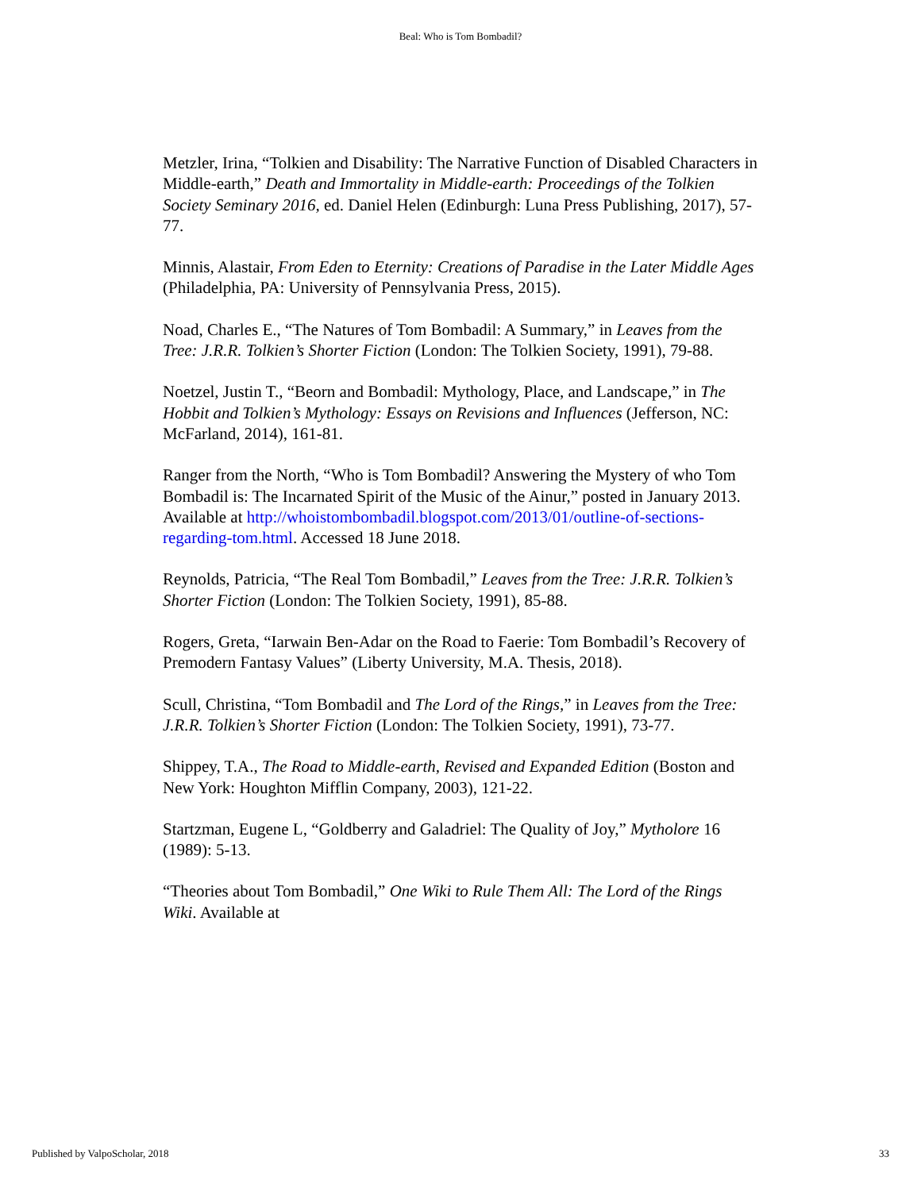Beal: Who is Tom Bombadil?
Metzler, Irina, “Tolkien and Disability: The Narrative Function of Disabled Characters in Middle-earth,” Death and Immortality in Middle-earth: Proceedings of the Tolkien Society Seminary 2016, ed. Daniel Helen (Edinburgh: Luna Press Publishing, 2017), 57-77.
Minnis, Alastair, From Eden to Eternity: Creations of Paradise in the Later Middle Ages (Philadelphia, PA: University of Pennsylvania Press, 2015).
Noad, Charles E., “The Natures of Tom Bombadil: A Summary,” in Leaves from the Tree: J.R.R. Tolkien’s Shorter Fiction (London: The Tolkien Society, 1991), 79-88.
Noetzel, Justin T., “Beorn and Bombadil: Mythology, Place, and Landscape,” in The Hobbit and Tolkien’s Mythology: Essays on Revisions and Influences (Jefferson, NC: McFarland, 2014), 161-81.
Ranger from the North, “Who is Tom Bombadil? Answering the Mystery of who Tom Bombadil is: The Incarnated Spirit of the Music of the Ainur,” posted in January 2013. Available at http://whoistombombadil.blogspot.com/2013/01/outline-of-sections-regarding-tom.html. Accessed 18 June 2018.
Reynolds, Patricia, “The Real Tom Bombadil,” Leaves from the Tree: J.R.R. Tolkien’s Shorter Fiction (London: The Tolkien Society, 1991), 85-88.
Rogers, Greta, “Iarwain Ben-Adar on the Road to Faerie: Tom Bombadil’s Recovery of Premodern Fantasy Values” (Liberty University, M.A. Thesis, 2018).
Scull, Christina, “Tom Bombadil and The Lord of the Rings,” in Leaves from the Tree: J.R.R. Tolkien’s Shorter Fiction (London: The Tolkien Society, 1991), 73-77.
Shippey, T.A., The Road to Middle-earth, Revised and Expanded Edition (Boston and New York: Houghton Mifflin Company, 2003), 121-22.
Startzman, Eugene L, “Goldberry and Galadriel: The Quality of Joy,” Mytholore 16 (1989): 5-13.
“Theories about Tom Bombadil,” One Wiki to Rule Them All: The Lord of the Rings Wiki. Available at
Published by ValpoScholar, 2018 33